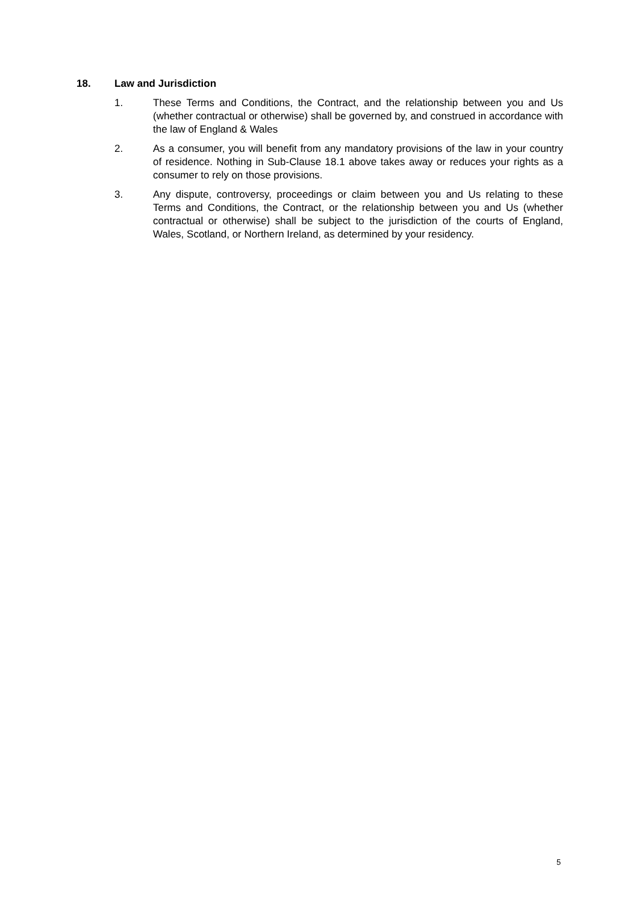18. Law and Jurisdiction
1. These Terms and Conditions, the Contract, and the relationship between you and Us (whether contractual or otherwise) shall be governed by, and construed in accordance with the law of England & Wales
2. As a consumer, you will benefit from any mandatory provisions of the law in your country of residence. Nothing in Sub-Clause 18.1 above takes away or reduces your rights as a consumer to rely on those provisions.
3. Any dispute, controversy, proceedings or claim between you and Us relating to these Terms and Conditions, the Contract, or the relationship between you and Us (whether contractual or otherwise) shall be subject to the jurisdiction of the courts of England, Wales, Scotland, or Northern Ireland, as determined by your residency.
5